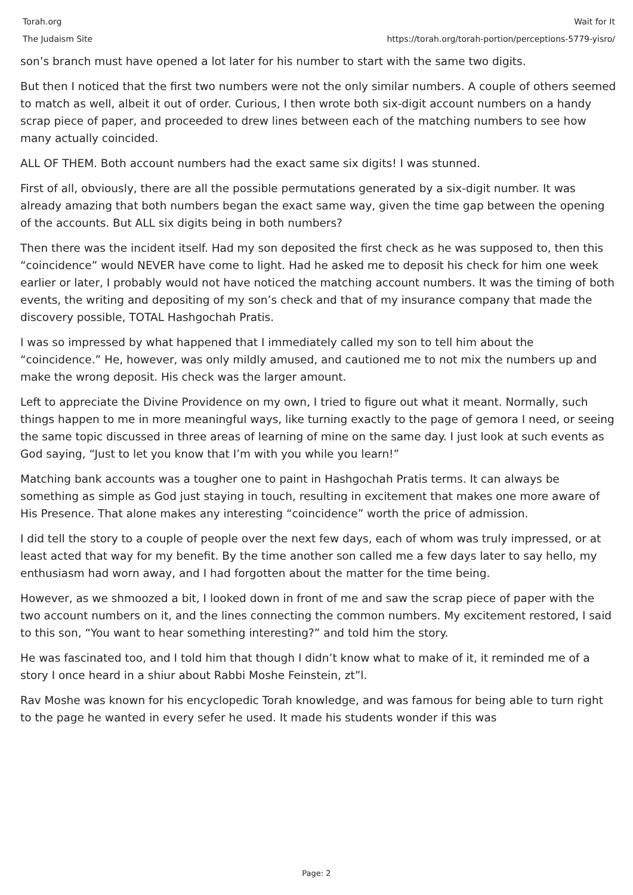Torah.org
The Judaism Site
Wait for It
https://torah.org/torah-portion/perceptions-5779-yisro/
son’s branch must have opened a lot later for his number to start with the same two digits.
But then I noticed that the first two numbers were not the only similar numbers. A couple of others seemed to match as well, albeit it out of order. Curious, I then wrote both six-digit account numbers on a handy scrap piece of paper, and proceeded to drew lines between each of the matching numbers to see how many actually coincided.
ALL OF THEM. Both account numbers had the exact same six digits! I was stunned.
First of all, obviously, there are all the possible permutations generated by a six-digit number. It was already amazing that both numbers began the exact same way, given the time gap between the opening of the accounts. But ALL six digits being in both numbers?
Then there was the incident itself. Had my son deposited the first check as he was supposed to, then this “coincidence” would NEVER have come to light. Had he asked me to deposit his check for him one week earlier or later, I probably would not have noticed the matching account numbers. It was the timing of both events, the writing and depositing of my son’s check and that of my insurance company that made the discovery possible, TOTAL Hashgochah Pratis.
I was so impressed by what happened that I immediately called my son to tell him about the “coincidence.” He, however, was only mildly amused, and cautioned me to not mix the numbers up and make the wrong deposit. His check was the larger amount.
Left to appreciate the Divine Providence on my own, I tried to figure out what it meant. Normally, such things happen to me in more meaningful ways, like turning exactly to the page of gemora I need, or seeing the same topic discussed in three areas of learning of mine on the same day. I just look at such events as God saying, “Just to let you know that I’m with you while you learn!”
Matching bank accounts was a tougher one to paint in Hashgochah Pratis terms. It can always be something as simple as God just staying in touch, resulting in excitement that makes one more aware of His Presence. That alone makes any interesting “coincidence” worth the price of admission.
I did tell the story to a couple of people over the next few days, each of whom was truly impressed, or at least acted that way for my benefit. By the time another son called me a few days later to say hello, my enthusiasm had worn away, and I had forgotten about the matter for the time being.
However, as we shmoozed a bit, I looked down in front of me and saw the scrap piece of paper with the two account numbers on it, and the lines connecting the common numbers. My excitement restored, I said to this son, “You want to hear something interesting?” and told him the story.
He was fascinated too, and I told him that though I didn’t know what to make of it, it reminded me of a story I once heard in a shiur about Rabbi Moshe Feinstein, zt”l.
Rav Moshe was known for his encyclopedic Torah knowledge, and was famous for being able to turn right to the page he wanted in every sefer he used. It made his students wonder if this was
Page: 2